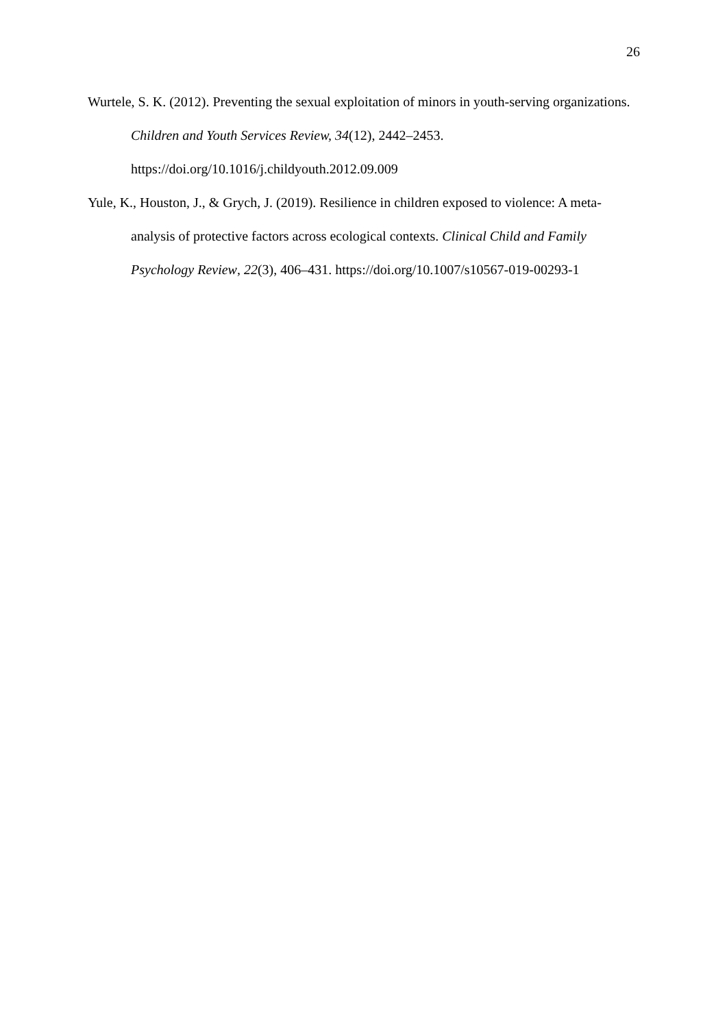26
Wurtele, S. K. (2012). Preventing the sexual exploitation of minors in youth-serving organizations. Children and Youth Services Review, 34(12), 2442–2453. https://doi.org/10.1016/j.childyouth.2012.09.009
Yule, K., Houston, J., & Grych, J. (2019). Resilience in children exposed to violence: A meta-analysis of protective factors across ecological contexts. Clinical Child and Family Psychology Review, 22(3), 406–431. https://doi.org/10.1007/s10567-019-00293-1